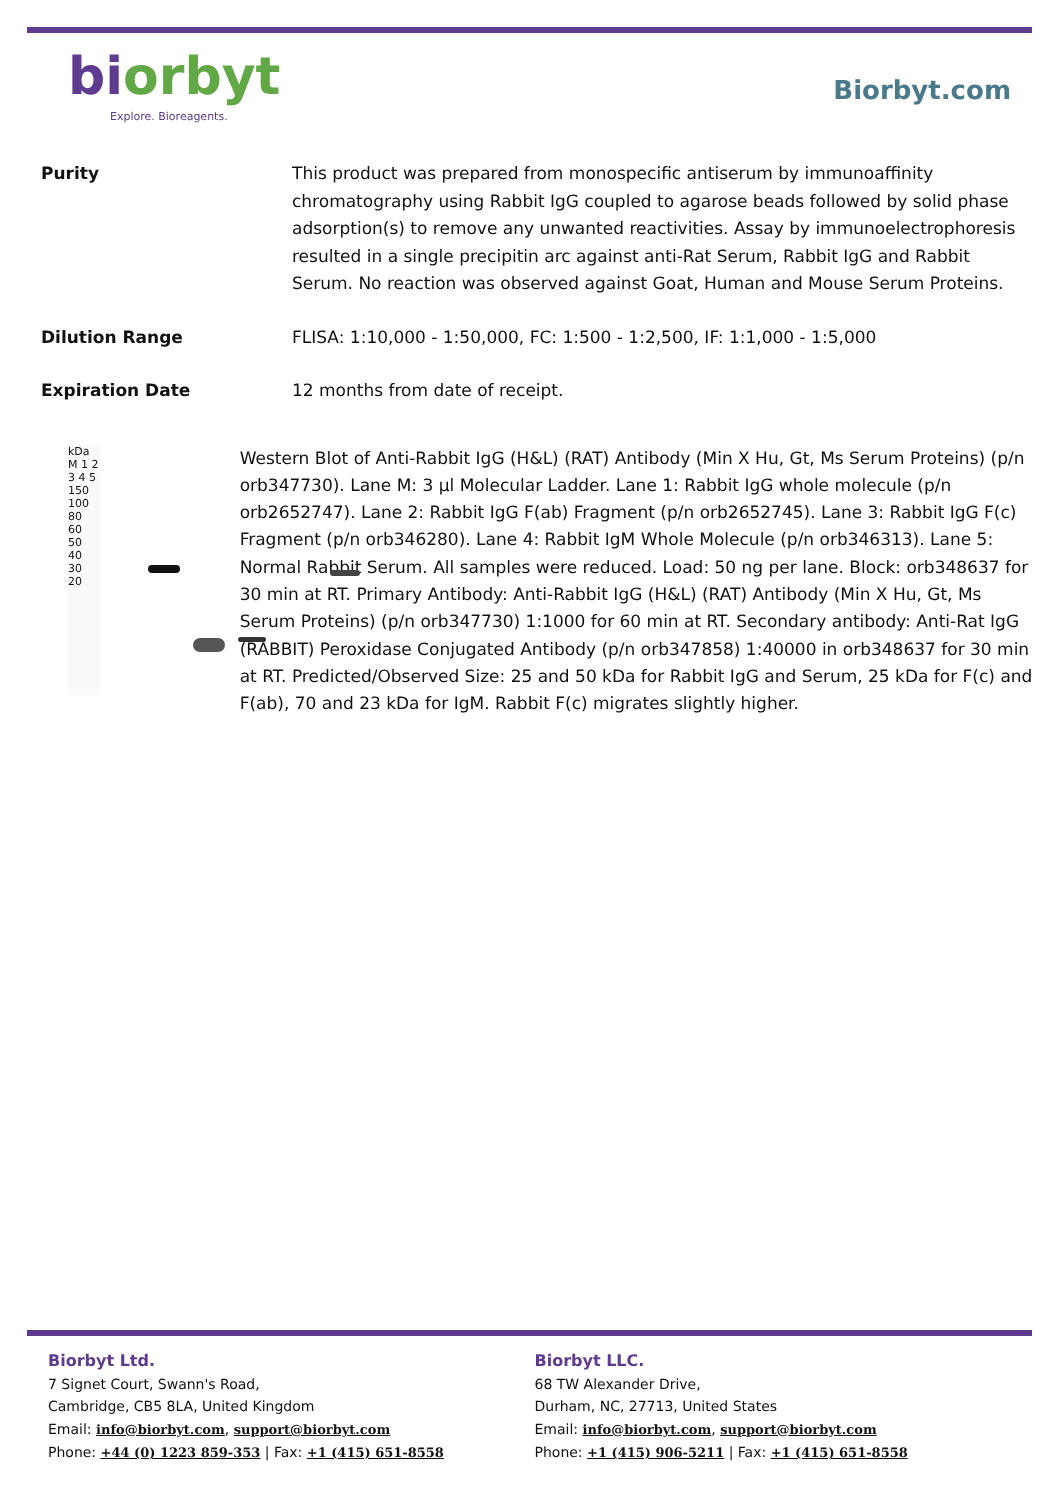biorbyt
Explore. Bioreagents.
Biorbyt.com
Purity This product was prepared from monospecific antiserum by immunoaffinity chromatography using Rabbit IgG coupled to agarose beads followed by solid phase adsorption(s) to remove any unwanted reactivities. Assay by immunoelectrophoresis resulted in a single precipitin arc against anti-Rat Serum, Rabbit IgG and Rabbit Serum. No reaction was observed against Goat, Human and Mouse Serum Proteins.
Dilution Range FLISA: 1:10,000 - 1:50,000, FC: 1:500 - 1:2,500, IF: 1:1,000 - 1:5,000
Expiration Date 12 months from date of receipt.
kDa M 1 2 3 4 5
150
100
80
60
50
40
30
20
Western Blot of Anti-Rabbit IgG (H&L) (RAT) Antibody (Min X Hu, Gt, Ms Serum Proteins) (p/n orb347730). Lane M: 3 µl Molecular Ladder. Lane 1: Rabbit IgG whole molecule (p/n orb2652747). Lane 2: Rabbit IgG F(ab) Fragment (p/n orb2652745). Lane 3: Rabbit IgG F(c) Fragment (p/n orb346280). Lane 4: Rabbit IgM Whole Molecule (p/n orb346313). Lane 5: Normal Rabbit Serum. All samples were reduced. Load: 50 ng per lane. Block: orb348637 for 30 min at RT. Primary Antibody: Anti-Rabbit IgG (H&L) (RAT) Antibody (Min X Hu, Gt, Ms Serum Proteins) (p/n orb347730) 1:1000 for 60 min at RT. Secondary antibody: Anti-Rat IgG (RABBIT) Peroxidase Conjugated Antibody (p/n orb347858) 1:40000 in orb348637 for 30 min at RT. Predicted/Observed Size: 25 and 50 kDa for Rabbit IgG and Serum, 25 kDa for F(c) and F(ab), 70 and 23 kDa for IgM. Rabbit F(c) migrates slightly higher.
Biorbyt Ltd.
7 Signet Court, Swann's Road,
Cambridge, CB5 8LA, United Kingdom
Email: info@biorbyt.com, support@biorbyt.com
Phone: +44 (0) 1223 859-353 | Fax: +1 (415) 651-8558
Biorbyt LLC.
68 TW Alexander Drive,
Durham, NC, 27713, United States
Email: info@biorbyt.com, support@biorbyt.com
Phone: +1 (415) 906-5211 | Fax: +1 (415) 651-8558